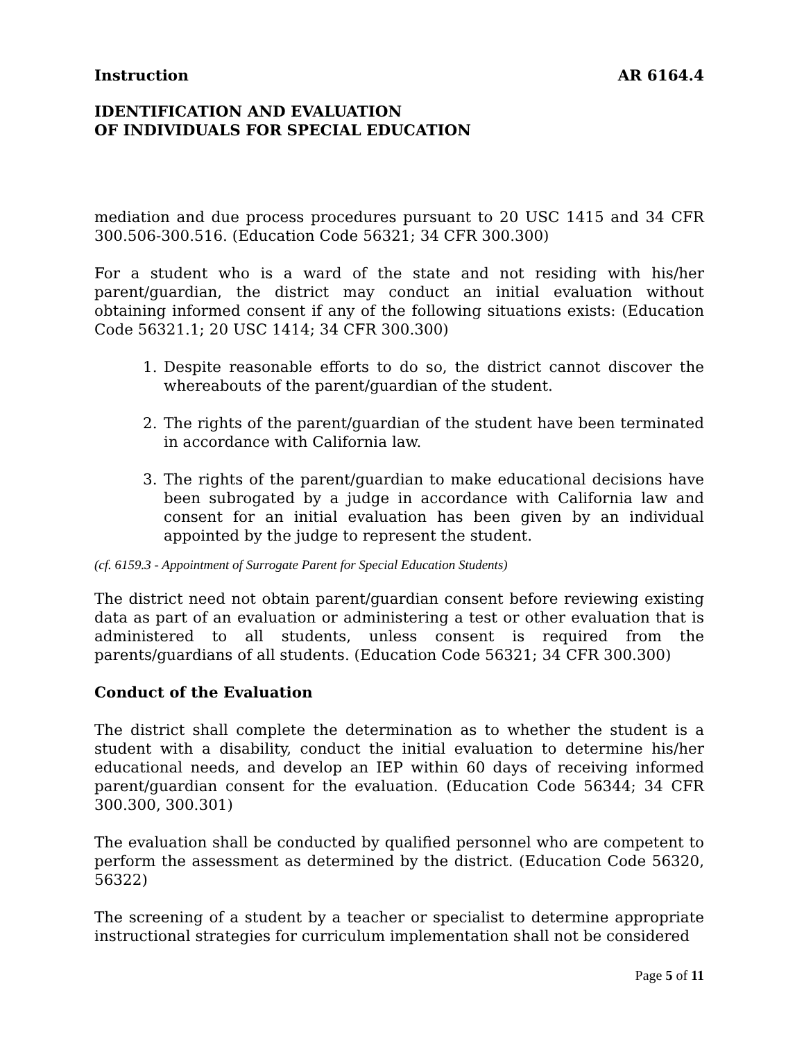Instruction AR 6164.4
IDENTIFICATION AND EVALUATION
OF INDIVIDUALS FOR SPECIAL EDUCATION
mediation and due process procedures pursuant to 20 USC 1415 and 34 CFR 300.506-300.516. (Education Code 56321; 34 CFR 300.300)
For a student who is a ward of the state and not residing with his/her parent/guardian, the district may conduct an initial evaluation without obtaining informed consent if any of the following situations exists: (Education Code 56321.1; 20 USC 1414; 34 CFR 300.300)
1. Despite reasonable efforts to do so, the district cannot discover the whereabouts of the parent/guardian of the student.
2. The rights of the parent/guardian of the student have been terminated in accordance with California law.
3. The rights of the parent/guardian to make educational decisions have been subrogated by a judge in accordance with California law and consent for an initial evaluation has been given by an individual appointed by the judge to represent the student.
(cf. 6159.3 - Appointment of Surrogate Parent for Special Education Students)
The district need not obtain parent/guardian consent before reviewing existing data as part of an evaluation or administering a test or other evaluation that is administered to all students, unless consent is required from the parents/guardians of all students. (Education Code 56321; 34 CFR 300.300)
Conduct of the Evaluation
The district shall complete the determination as to whether the student is a student with a disability, conduct the initial evaluation to determine his/her educational needs, and develop an IEP within 60 days of receiving informed parent/guardian consent for the evaluation. (Education Code 56344; 34 CFR 300.300, 300.301)
The evaluation shall be conducted by qualified personnel who are competent to perform the assessment as determined by the district. (Education Code 56320, 56322)
The screening of a student by a teacher or specialist to determine appropriate instructional strategies for curriculum implementation shall not be considered
Page 5 of 11